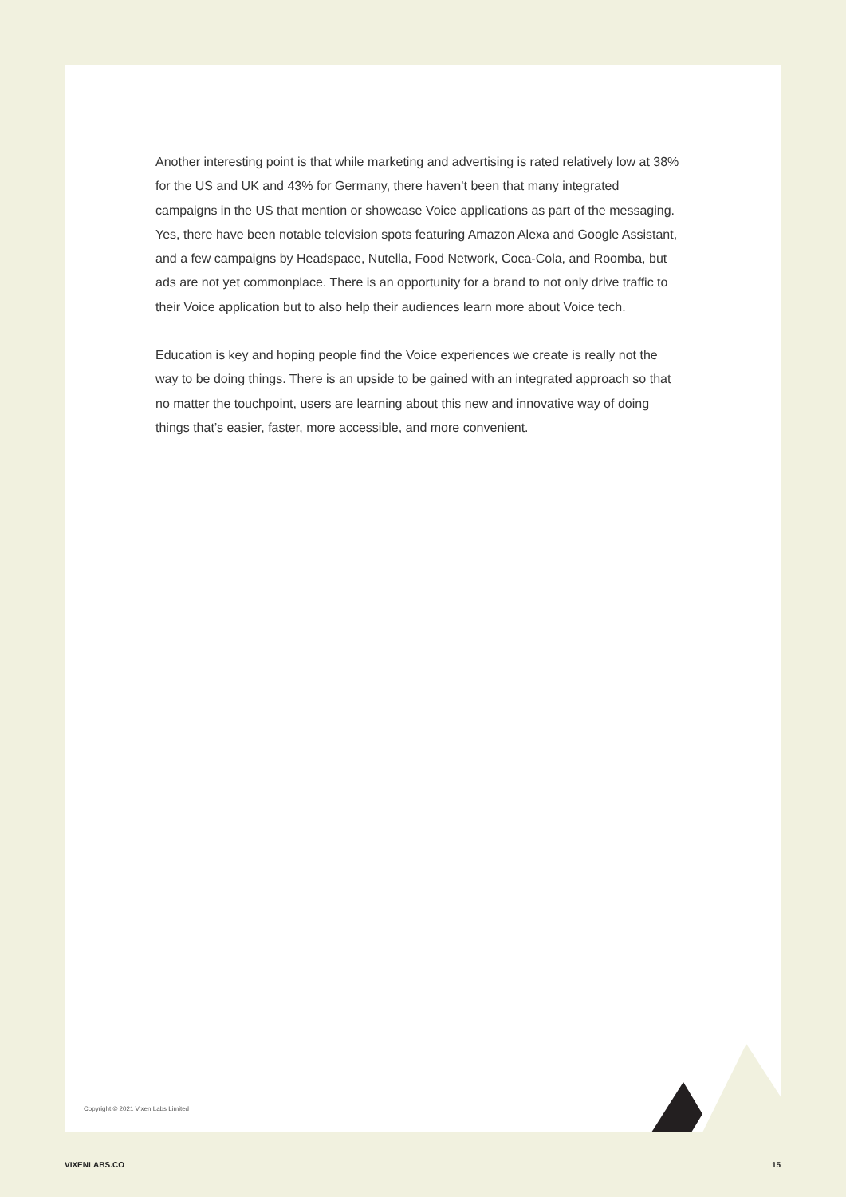Another interesting point is that while marketing and advertising is rated relatively low at 38% for the US and UK and 43% for Germany, there haven’t been that many integrated campaigns in the US that mention or showcase Voice applications as part of the messaging. Yes, there have been notable television spots featuring Amazon Alexa and Google Assistant, and a few campaigns by Headspace, Nutella, Food Network, Coca-Cola, and Roomba, but ads are not yet commonplace. There is an opportunity for a brand to not only drive traffic to their Voice application but to also help their audiences learn more about Voice tech.
Education is key and hoping people find the Voice experiences we create is really not the way to be doing things. There is an upside to be gained with an integrated approach so that no matter the touchpoint, users are learning about this new and innovative way of doing things that’s easier, faster, more accessible, and more convenient.
Copyright © 2021 Vixen Labs Limited
VIXENLABS.CO 15